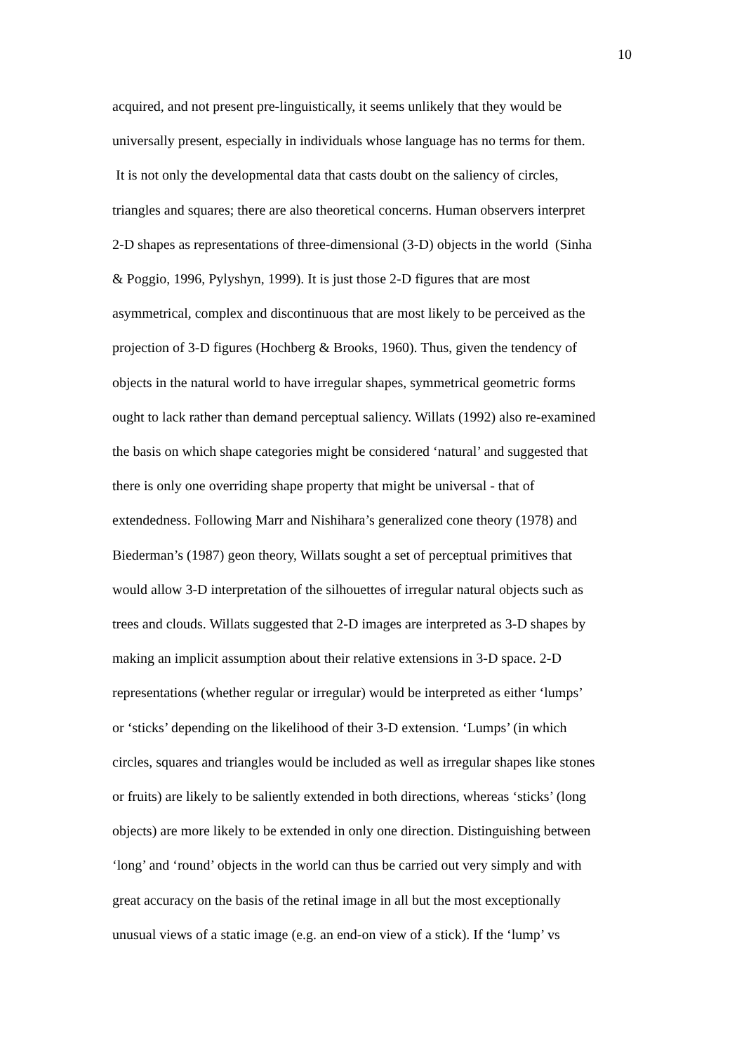10
acquired, and not present pre-linguistically, it seems unlikely that they would be
universally present, especially in individuals whose language has no terms for them.
It is not only the developmental data that casts doubt on the saliency of circles,
triangles and squares; there are also theoretical concerns. Human observers interpret
2-D shapes as representations of three-dimensional (3-D) objects in the world (Sinha
& Poggio, 1996, Pylyshyn, 1999). It is just those 2-D figures that are most
asymmetrical, complex and discontinuous that are most likely to be perceived as the
projection of 3-D figures (Hochberg & Brooks, 1960). Thus, given the tendency of
objects in the natural world to have irregular shapes, symmetrical geometric forms
ought to lack rather than demand perceptual saliency. Willats (1992) also re-examined
the basis on which shape categories might be considered ‘natural’ and suggested that
there is only one overriding shape property that might be universal - that of
extendedness. Following Marr and Nishihara’s generalized cone theory (1978) and
Biederman’s (1987) geon theory, Willats sought a set of perceptual primitives that
would allow 3-D interpretation of the silhouettes of irregular natural objects such as
trees and clouds. Willats suggested that 2-D images are interpreted as 3-D shapes by
making an implicit assumption about their relative extensions in 3-D space. 2-D
representations (whether regular or irregular) would be interpreted as either ‘lumps’
or ‘sticks’ depending on the likelihood of their 3-D extension. ‘Lumps’ (in which
circles, squares and triangles would be included as well as irregular shapes like stones
or fruits) are likely to be saliently extended in both directions, whereas ‘sticks’ (long
objects) are more likely to be extended in only one direction. Distinguishing between
‘long’ and ‘round’ objects in the world can thus be carried out very simply and with
great accuracy on the basis of the retinal image in all but the most exceptionally
unusual views of a static image (e.g. an end-on view of a stick). If the ‘lump’ vs